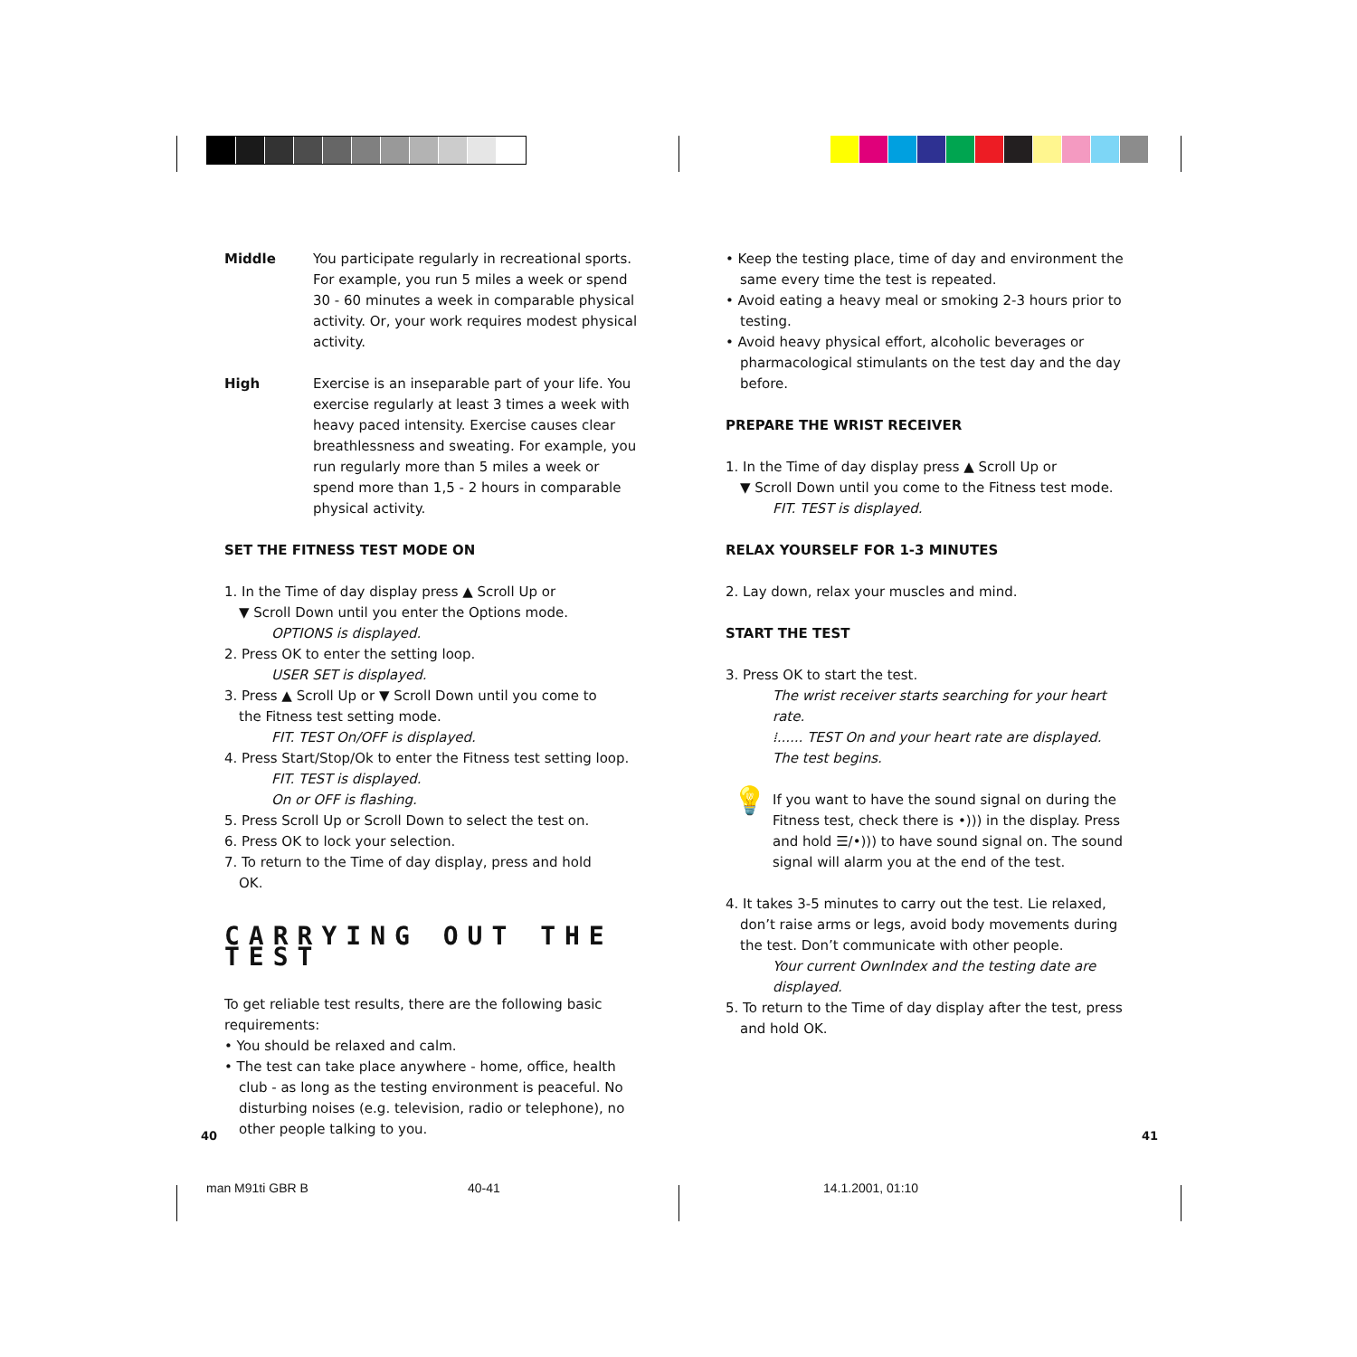Middle You participate regularly in recreational sports. For example, you run 5 miles a week or spend 30 - 60 minutes a week in comparable physical activity. Or, your work requires modest physical activity.
High Exercise is an inseparable part of your life. You exercise regularly at least 3 times a week with heavy paced intensity. Exercise causes clear breathlessness and sweating. For example, you run regularly more than 5 miles a week or spend more than 1,5 - 2 hours in comparable physical activity.
SET THE FITNESS TEST MODE ON
1. In the Time of day display press ▲ Scroll Up or
▼ Scroll Down until you enter the Options mode.
OPTIONS is displayed.
2. Press OK to enter the setting loop.
USER SET is displayed.
3. Press ▲ Scroll Up or ▼ Scroll Down until you come to
the Fitness test setting mode.
FIT. TEST On/OFF is displayed.
4. Press Start/Stop/Ok to enter the Fitness test setting loop.
FIT. TEST is displayed.
On or OFF is flashing.
5. Press Scroll Up or Scroll Down to select the test on.
6. Press OK to lock your selection.
7. To return to the Time of day display, press and hold
OK.
CARRYING OUT THE TEST
To get reliable test results, there are the following basic requirements:
• You should be relaxed and calm.
• The test can take place anywhere - home, office, health
club - as long as the testing environment is peaceful. No disturbing noises (e.g. television, radio or telephone), no other people talking to you.
• Keep the testing place, time of day and environment the
same every time the test is repeated.
• Avoid eating a heavy meal or smoking 2-3 hours prior to
testing.
• Avoid heavy physical effort, alcoholic beverages or
pharmacological stimulants on the test day and the day before.
PREPARE THE WRIST RECEIVER
1. In the Time of day display press ▲ Scroll Up or
▼ Scroll Down until you come to the Fitness test mode.
FIT. TEST is displayed.
RELAX YOURSELF FOR 1-3 MINUTES
2. Lay down, relax your muscles and mind.
START THE TEST
3. Press OK to start the test.
The wrist receiver starts searching for your heart rate.
⁞...... TEST On and your heart rate are displayed.
The test begins.
💡
If you want to have the sound signal on during the Fitness test, check there is •))) in the display. Press and hold ☰/•))) to have sound signal on. The sound signal will alarm you at the end of the test.
4. It takes 3-5 minutes to carry out the test. Lie relaxed,
don’t raise arms or legs, avoid body movements during the test. Don’t communicate with other people.
Your current OwnIndex and the testing date are displayed.
5. To return to the Time of day display after the test, press
and hold OK.
40 41
man M91ti GBR B 40-41 14.1.2001, 01:10